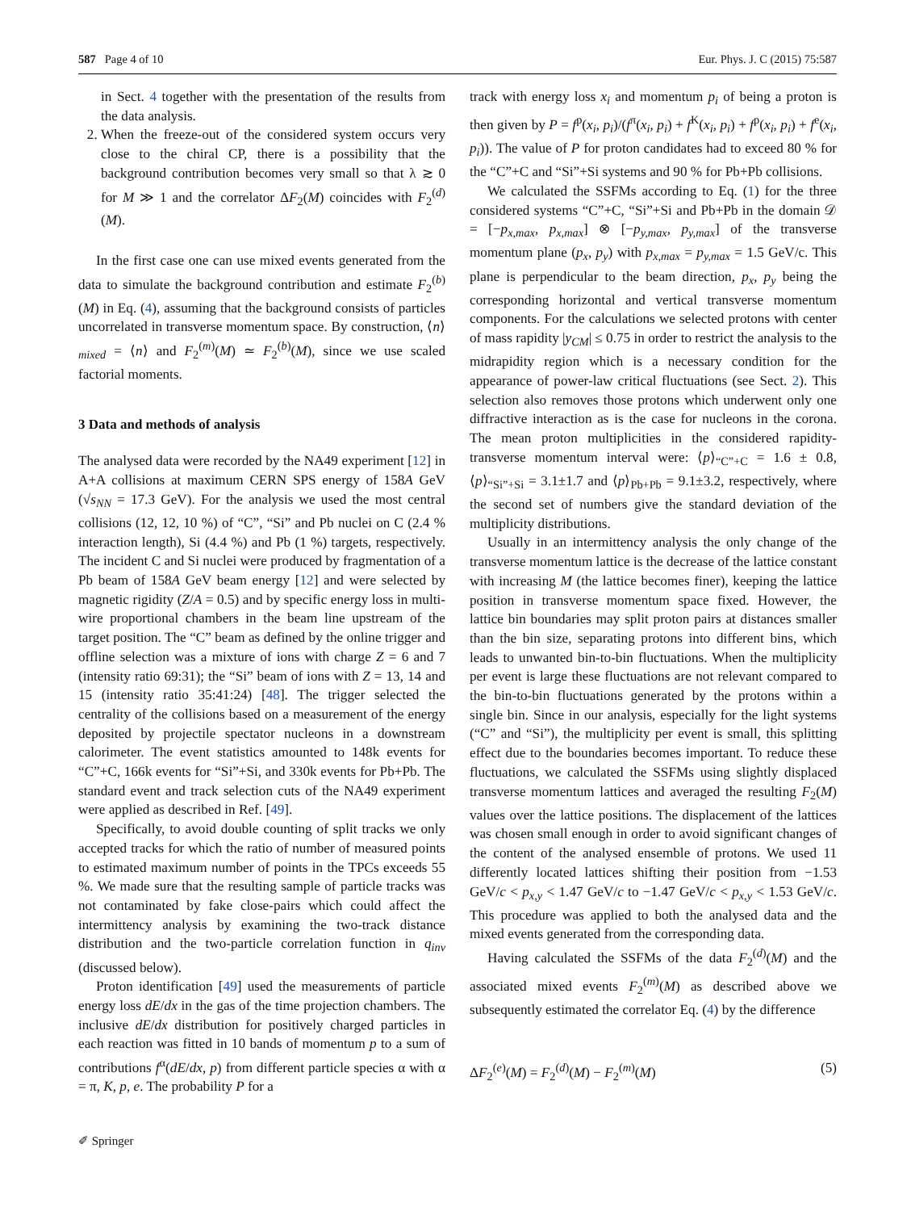587 Page 4 of 10 Eur. Phys. J. C (2015) 75:587
in Sect. 4 together with the presentation of the results from the data analysis.
2. When the freeze-out of the considered system occurs very close to the chiral CP, there is a possibility that the background contribution becomes very small so that λ ≳ 0 for M ≫ 1 and the correlator ΔF<sub>2</sub>(M) coincides with F<sub>2</sub><sup>(d)</sup>(M).
In the first case one can use mixed events generated from the data to simulate the background contribution and estimate F<sub>2</sub><sup>(b)</sup>(M) in Eq. (4), assuming that the background consists of particles uncorrelated in transverse momentum space. By construction, ⟨n⟩<sub>mixed</sub> = ⟨n⟩ and F<sub>2</sub><sup>(m)</sup>(M) ≃ F<sub>2</sub><sup>(b)</sup>(M), since we use scaled factorial moments.
3 Data and methods of analysis
The analysed data were recorded by the NA49 experiment [12] in A+A collisions at maximum CERN SPS energy of 158A GeV (√s<sub>NN</sub> = 17.3 GeV). For the analysis we used the most central collisions (12, 12, 10 %) of “C”, “Si” and Pb nuclei on C (2.4 % interaction length), Si (4.4 %) and Pb (1 %) targets, respectively. The incident C and Si nuclei were produced by fragmentation of a Pb beam of 158A GeV beam energy [12] and were selected by magnetic rigidity (Z/A = 0.5) and by specific energy loss in multi-wire proportional chambers in the beam line upstream of the target position. The “C” beam as defined by the online trigger and offline selection was a mixture of ions with charge Z = 6 and 7 (intensity ratio 69:31); the “Si” beam of ions with Z = 13, 14 and 15 (intensity ratio 35:41:24) [48]. The trigger selected the centrality of the collisions based on a measurement of the energy deposited by projectile spectator nucleons in a downstream calorimeter. The event statistics amounted to 148k events for “C”+C, 166k events for “Si”+Si, and 330k events for Pb+Pb. The standard event and track selection cuts of the NA49 experiment were applied as described in Ref. [49].
Specifically, to avoid double counting of split tracks we only accepted tracks for which the ratio of number of measured points to estimated maximum number of points in the TPCs exceeds 55 %. We made sure that the resulting sample of particle tracks was not contaminated by fake close-pairs which could affect the intermittency analysis by examining the two-track distance distribution and the two-particle correlation function in q<sub>inv</sub> (discussed below).
Proton identification [49] used the measurements of particle energy loss dE/dx in the gas of the time projection chambers. The inclusive dE/dx distribution for positively charged particles in each reaction was fitted in 10 bands of momentum p to a sum of contributions f<sup>α</sup>(dE/dx, p) from different particle species α with α = π, K, p, e. The probability P for a
track with energy loss x<sub>i</sub> and momentum p<sub>i</sub> of being a proton is then given by P = f<sup>p</sup>(x<sub>i</sub>, p<sub>i</sub>)/(f<sup>π</sup>(x<sub>i</sub>, p<sub>i</sub>) + f<sup>K</sup>(x<sub>i</sub>, p<sub>i</sub>) + f<sup>p</sup>(x<sub>i</sub>, p<sub>i</sub>) + f<sup>e</sup>(x<sub>i</sub>, p<sub>i</sub>)). The value of P for proton candidates had to exceed 80 % for the “C”+C and “Si”+Si systems and 90 % for Pb+Pb collisions.
We calculated the SSFMs according to Eq. (1) for the three considered systems “C”+C, “Si”+Si and Pb+Pb in the domain 𝒟 = [−p<sub>x,max</sub>, p<sub>x,max</sub>] ⊗ [−p<sub>y,max</sub>, p<sub>y,max</sub>] of the transverse momentum plane (p<sub>x</sub>, p<sub>y</sub>) with p<sub>x,max</sub> = p<sub>y,max</sub> = 1.5 GeV/c. This plane is perpendicular to the beam direction, p<sub>x</sub>, p<sub>y</sub> being the corresponding horizontal and vertical transverse momentum components. For the calculations we selected protons with center of mass rapidity |y<sub>CM</sub>| ≤ 0.75 in order to restrict the analysis to the midrapidity region which is a necessary condition for the appearance of power-law critical fluctuations (see Sect. 2). This selection also removes those protons which underwent only one diffractive interaction as is the case for nucleons in the corona. The mean proton multiplicities in the considered rapidity-transverse momentum interval were: ⟨p⟩<sub>“C”+C</sub> = 1.6 ± 0.8, ⟨p⟩<sub>“Si”+Si</sub> = 3.1±1.7 and ⟨p⟩<sub>Pb+Pb</sub> = 9.1±3.2, respectively, where the second set of numbers give the standard deviation of the multiplicity distributions.
Usually in an intermittency analysis the only change of the transverse momentum lattice is the decrease of the lattice constant with increasing M (the lattice becomes finer), keeping the lattice position in transverse momentum space fixed. However, the lattice bin boundaries may split proton pairs at distances smaller than the bin size, separating protons into different bins, which leads to unwanted bin-to-bin fluctuations. When the multiplicity per event is large these fluctuations are not relevant compared to the bin-to-bin fluctuations generated by the protons within a single bin. Since in our analysis, especially for the light systems (“C” and “Si”), the multiplicity per event is small, this splitting effect due to the boundaries becomes important. To reduce these fluctuations, we calculated the SSFMs using slightly displaced transverse momentum lattices and averaged the resulting F<sub>2</sub>(M) values over the lattice positions. The displacement of the lattices was chosen small enough in order to avoid significant changes of the content of the analysed ensemble of protons. We used 11 differently located lattices shifting their position from −1.53 GeV/c < p<sub>x,y</sub> < 1.47 GeV/c to −1.47 GeV/c < p<sub>x,y</sub> < 1.53 GeV/c. This procedure was applied to both the analysed data and the mixed events generated from the corresponding data.
Having calculated the SSFMs of the data F<sub>2</sub><sup>(d)</sup>(M) and the associated mixed events F<sub>2</sub><sup>(m)</sup>(M) as described above we subsequently estimated the correlator Eq. (4) by the difference
ΔF<sub>2</sub><sup>(e)</sup>(M) = F<sub>2</sub><sup>(d)</sup>(M) − F<sub>2</sub><sup>(m)</sup>(M) (5)
✐ Springer